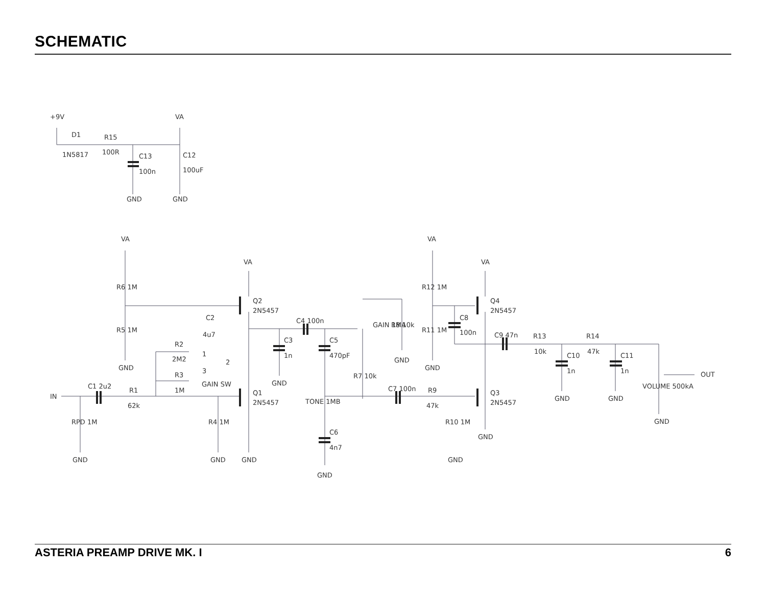SCHEMATIC
+9V
VA
D1
1N5817
R15
100R
C13
100n
C12
100uF
GND
GND
VA
VA
VA
VA
R6 1M
R5 1M
GND
Q2
2N5457
C2
4u7
R2
2M2
R3
1M
1
2
3
GAIN SW
IN
C1 2u2
R1
62k
Q1
2N5457
RPD 1M
R4 1M
GND
GND
GND
C4 100n
C3
1n
GND
C5
470pF
GAIN 1MA
R8 10k
GND
R7 10k
TONE 1MB
C6
4n7
GND
C7 100n
R9
47k
R10 1M
GND
R12 1M
R11 1M
GND
C8
100n
Q4
2N5457
C9 47n
R13
10k
C10
1n
R14
47k
C11
1n
VOLUME 500kA
OUT
Q3
2N5457
GND
GND
GND
GND
ASTERIA PREAMP DRIVE MK. I 6